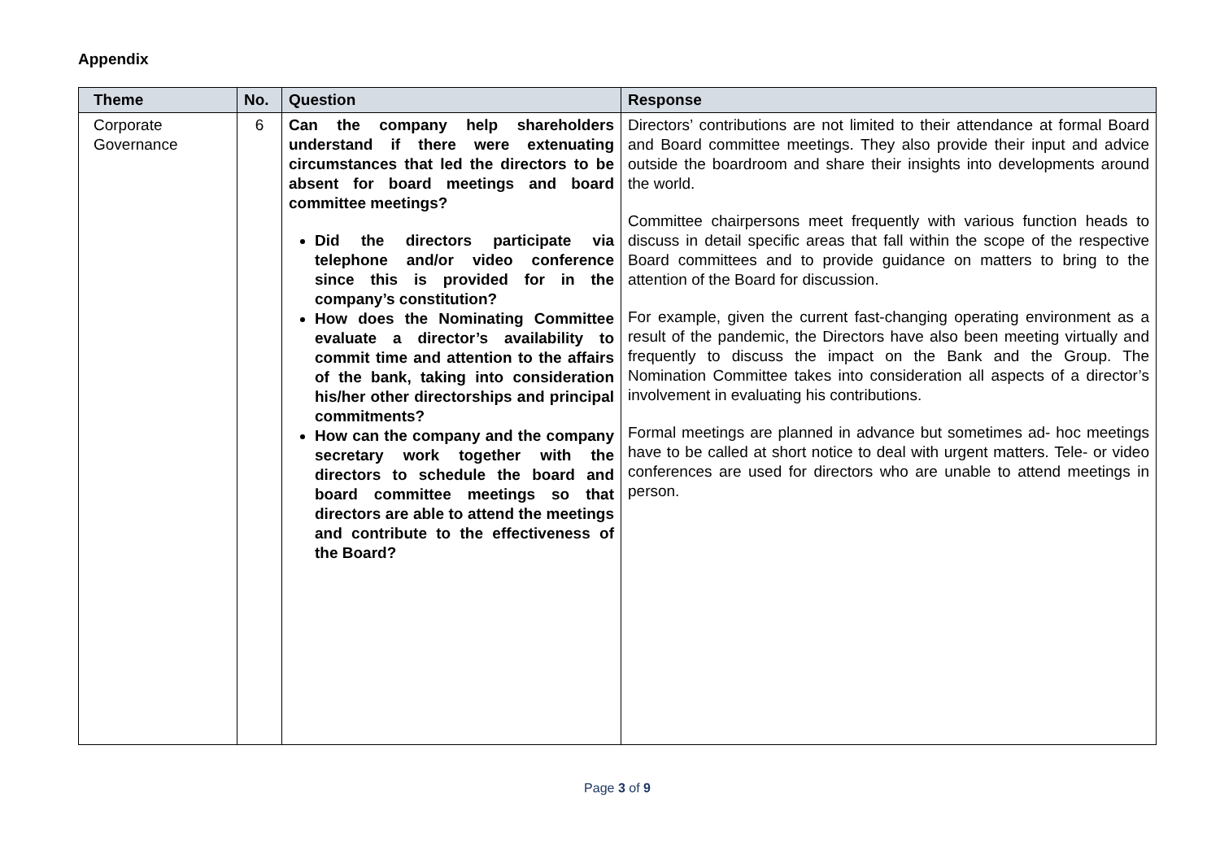Appendix
| Theme | No. | Question | Response |
| --- | --- | --- | --- |
| Corporate Governance | 6 | Can the company help shareholders understand if there were extenuating circumstances that led the directors to be absent for board meetings and board committee meetings? Did the directors participate via telephone and/or video conference since this is provided for in the company’s constitution? How does the Nominating Committee evaluate a director’s availability to commit time and attention to the affairs of the bank, taking into consideration his/her other directorships and principal commitments? How can the company and the company secretary work together with the directors to schedule the board and board committee meetings so that directors are able to attend the meetings and contribute to the effectiveness of the Board? | Directors’ contributions are not limited to their attendance at formal Board and Board committee meetings. They also provide their input and advice outside the boardroom and share their insights into developments around the world. Committee chairpersons meet frequently with various function heads to discuss in detail specific areas that fall within the scope of the respective Board committees and to provide guidance on matters to bring to the attention of the Board for discussion. For example, given the current fast-changing operating environment as a result of the pandemic, the Directors have also been meeting virtually and frequently to discuss the impact on the Bank and the Group. The Nomination Committee takes into consideration all aspects of a director’s involvement in evaluating his contributions. Formal meetings are planned in advance but sometimes ad- hoc meetings have to be called at short notice to deal with urgent matters. Tele- or video conferences are used for directors who are unable to attend meetings in person. |
Page 3 of 9